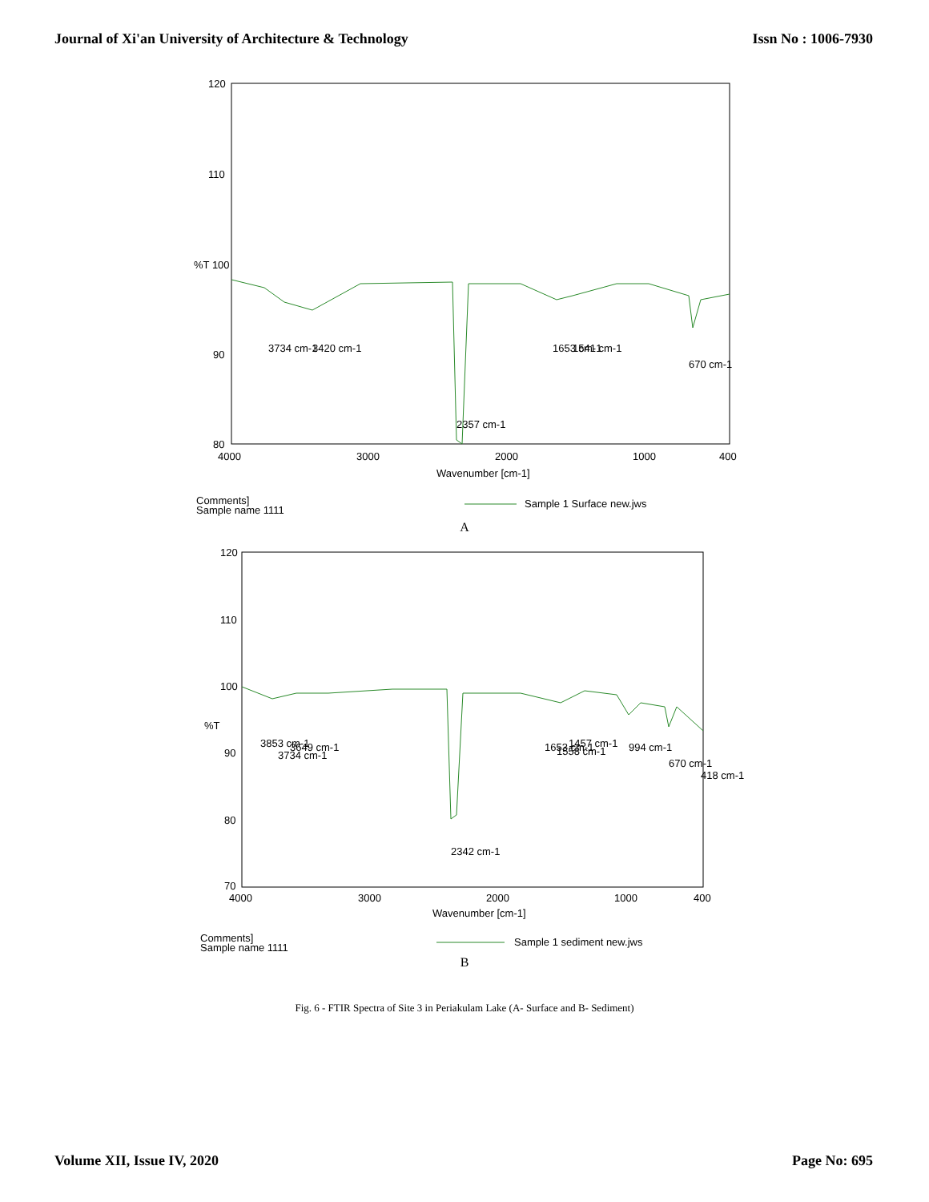Journal of Xi'an University of Architecture & Technology Issn No : 1006-7930
120
110
%T 100
90
80
4000
3000
2000
1000
400
Wavenumber [cm-1]
3734 cm-1
3420 cm-1
1653 cm-1
1541 cm-1
670 cm-1
2357 cm-1
Comments]
Sample name 1111
Sample 1 Surface new.jws
A
120
110
100
%T
90
80
70
4000
3000
2000
1000
400
Wavenumber [cm-1]
3853 cm-1
3734 cm-1
3649 cm-1
1653 cm-1
1558 cm-1
1457 cm-1
994 cm-1
670 cm-1
418 cm-1
2342 cm-1
Comments]
Sample name 1111
Sample 1 sediment new.jws
B
Fig. 6 - FTIR Spectra of Site 3 in Periakulam Lake (A- Surface and B- Sediment)
Volume XII, Issue IV, 2020 Page No: 695